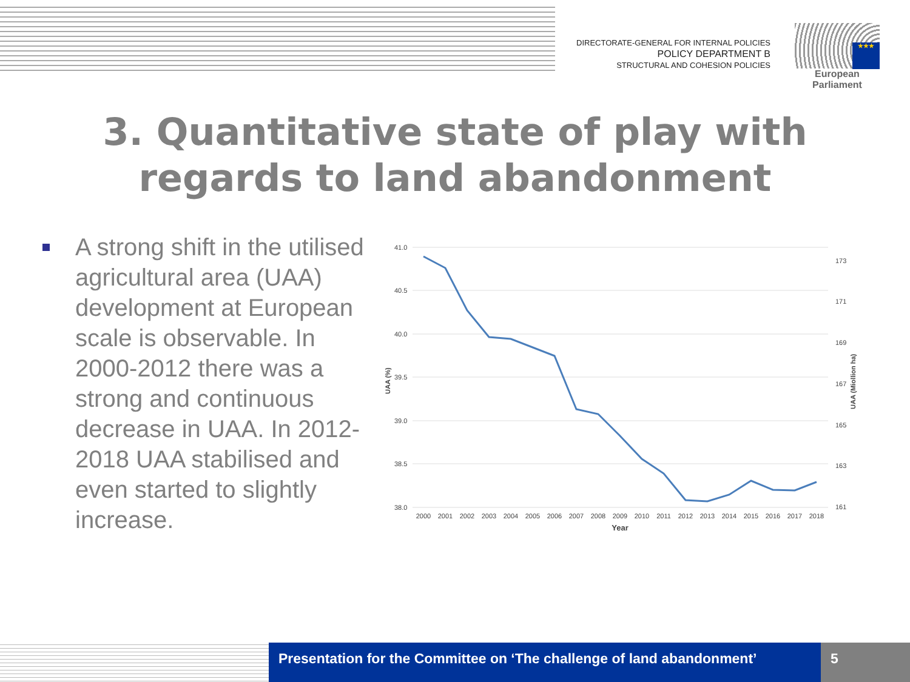DIRECTORATE-GENERAL FOR INTERNAL POLICIES
POLICY DEPARTMENT B
STRUCTURAL AND COHESION POLICIES
★★★
European Parliament
3. Quantitative state of play with
regards to land abandonment
A strong shift in the utilised agricultural area (UAA) development at European scale is observable. In 2000-2012 there was a strong and continuous decrease in UAA. In 2012-2018 UAA stabilised and even started to slightly increase.
41.0
40.5
40.0
39.5
39.0
38.5
38.0
173
171
169
167
165
163
161
UAA (%)
UAA (Miollion ha)
2000
2001
2002
2003
2004
2005
2006
2007
2008
2009
2010
2011
2012
2013
2014
2015
2016
2017
2018
Year
Presentation for the Committee on ‘The challenge of land abandonment’
5